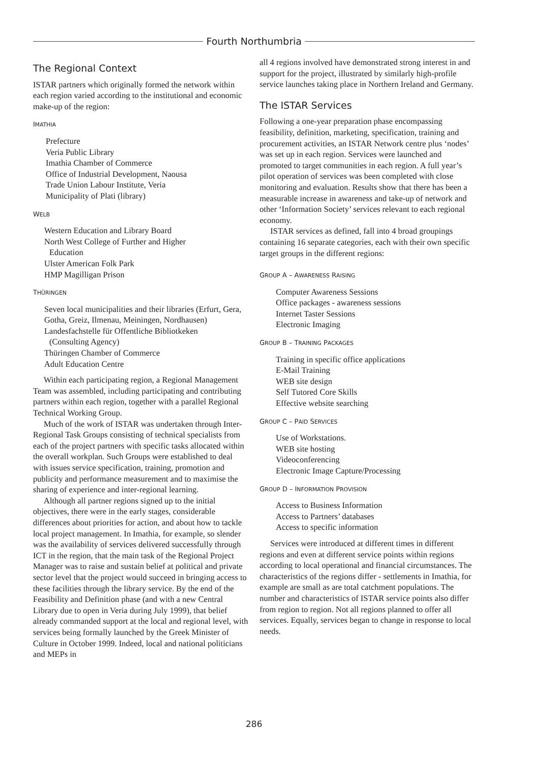Fourth Northumbria
The Regional Context
ISTAR partners which originally formed the network within each region varied according to the institutional and economic make-up of the region:
IMATHIA
Prefecture
Veria Public Library
Imathia Chamber of Commerce
Office of Industrial Development, Naousa
Trade Union Labour Institute, Veria
Municipality of Plati (library)
WELB
Western Education and Library Board
North West College of Further and Higher
Education
Ulster American Folk Park
HMP Magilligan Prison
THÜRINGEN
Seven local municipalities and their libraries (Erfurt, Gera, Gotha, Greiz, Ilmenau, Meiningen, Nordhausen)
Landesfachstelle für Offentliche Bibliotkeken
(Consulting Agency)
Thüringen Chamber of Commerce
Adult Education Centre
Within each participating region, a Regional Management Team was assembled, including participating and contributing partners within each region, together with a parallel Regional Technical Working Group.
Much of the work of ISTAR was undertaken through Inter-Regional Task Groups consisting of technical specialists from each of the project partners with specific tasks allocated within the overall workplan. Such Groups were established to deal with issues service specification, training, promotion and publicity and performance measurement and to maximise the sharing of experience and inter-regional learning.
Although all partner regions signed up to the initial objectives, there were in the early stages, considerable differences about priorities for action, and about how to tackle local project management. In Imathia, for example, so slender was the availability of services delivered successfully through ICT in the region, that the main task of the Regional Project Manager was to raise and sustain belief at political and private sector level that the project would succeed in bringing access to these facilities through the library service. By the end of the Feasibility and Definition phase (and with a new Central Library due to open in Veria during July 1999), that belief already commanded support at the local and regional level, with services being formally launched by the Greek Minister of Culture in October 1999. Indeed, local and national politicians and MEPs in
all 4 regions involved have demonstrated strong interest in and support for the project, illustrated by similarly high-profile service launches taking place in Northern Ireland and Germany.
The ISTAR Services
Following a one-year preparation phase encompassing feasibility, definition, marketing, specification, training and procurement activities, an ISTAR Network centre plus ‘nodes’ was set up in each region. Services were launched and promoted to target communities in each region. A full year’s pilot operation of services was been completed with close monitoring and evaluation. Results show that there has been a measurable increase in awareness and take-up of network and other ‘Information Society’ services relevant to each regional economy.
ISTAR services as defined, fall into 4 broad groupings containing 16 separate categories, each with their own specific target groups in the different regions:
GROUP A – AWARENESS RAISING
Computer Awareness Sessions
Office packages - awareness sessions
Internet Taster Sessions
Electronic Imaging
GROUP B – TRAINING PACKAGES
Training in specific office applications
E-Mail Training
WEB site design
Self Tutored Core Skills
Effective website searching
GROUP C – PAID SERVICES
Use of Workstations.
WEB site hosting
Videoconferencing
Electronic Image Capture/Processing
GROUP D – INFORMATION PROVISION
Access to Business Information
Access to Partners’ databases
Access to specific information
Services were introduced at different times in different regions and even at different service points within regions according to local operational and financial circumstances. The characteristics of the regions differ - settlements in Imathia, for example are small as are total catchment populations. The number and characteristics of ISTAR service points also differ from region to region. Not all regions planned to offer all services. Equally, services began to change in response to local needs.
286